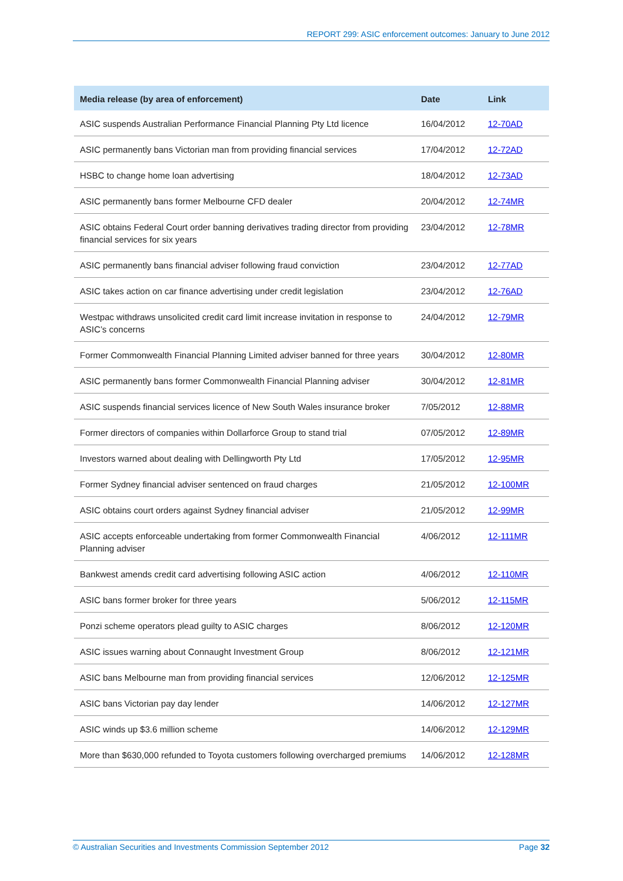REPORT 299: ASIC enforcement outcomes: January to June 2012
| Media release (by area of enforcement) | Date | Link |
| --- | --- | --- |
| ASIC suspends Australian Performance Financial Planning Pty Ltd licence | 16/04/2012 | 12-70AD |
| ASIC permanently bans Victorian man from providing financial services | 17/04/2012 | 12-72AD |
| HSBC to change home loan advertising | 18/04/2012 | 12-73AD |
| ASIC permanently bans former Melbourne CFD dealer | 20/04/2012 | 12-74MR |
| ASIC obtains Federal Court order banning derivatives trading director from providing financial services for six years | 23/04/2012 | 12-78MR |
| ASIC permanently bans financial adviser following fraud conviction | 23/04/2012 | 12-77AD |
| ASIC takes action on car finance advertising under credit legislation | 23/04/2012 | 12-76AD |
| Westpac withdraws unsolicited credit card limit increase invitation in response to ASIC’s concerns | 24/04/2012 | 12-79MR |
| Former Commonwealth Financial Planning Limited adviser banned for three years | 30/04/2012 | 12-80MR |
| ASIC permanently bans former Commonwealth Financial Planning adviser | 30/04/2012 | 12-81MR |
| ASIC suspends financial services licence of New South Wales insurance broker | 7/05/2012 | 12-88MR |
| Former directors of companies within Dollarforce Group to stand trial | 07/05/2012 | 12-89MR |
| Investors warned about dealing with Dellingworth Pty Ltd | 17/05/2012 | 12-95MR |
| Former Sydney financial adviser sentenced on fraud charges | 21/05/2012 | 12-100MR |
| ASIC obtains court orders against Sydney financial adviser | 21/05/2012 | 12-99MR |
| ASIC accepts enforceable undertaking from former Commonwealth Financial Planning adviser | 4/06/2012 | 12-111MR |
| Bankwest amends credit card advertising following ASIC action | 4/06/2012 | 12-110MR |
| ASIC bans former broker for three years | 5/06/2012 | 12-115MR |
| Ponzi scheme operators plead guilty to ASIC charges | 8/06/2012 | 12-120MR |
| ASIC issues warning about Connaught Investment Group | 8/06/2012 | 12-121MR |
| ASIC bans Melbourne man from providing financial services | 12/06/2012 | 12-125MR |
| ASIC bans Victorian pay day lender | 14/06/2012 | 12-127MR |
| ASIC winds up $3.6 million scheme | 14/06/2012 | 12-129MR |
| More than $630,000 refunded to Toyota customers following overcharged premiums | 14/06/2012 | 12-128MR |
© Australian Securities and Investments Commission September 2012 Page 32